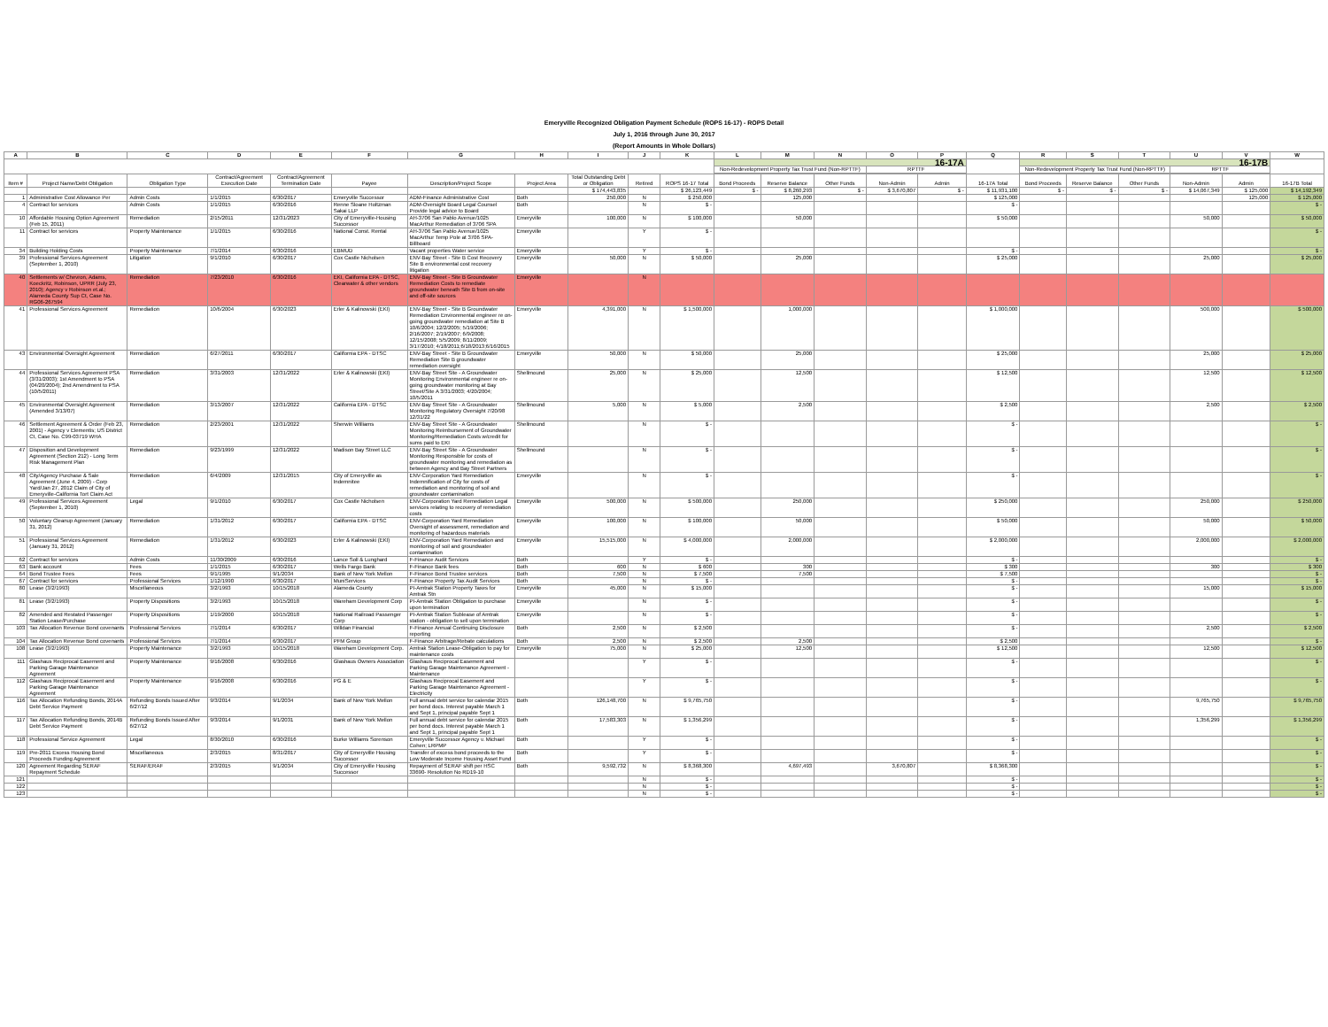Emeryville Recognized Obligation Payment Schedule (ROPS 16-17) - ROPS Detail
July 1, 2016 through June 30, 2017
(Report Amounts in Whole Dollars)
| A | B | C | D | E | F | G | H | I | J | K | L | M | N | O | P | Q | R | S | T | U | V | W |
| --- | --- | --- | --- | --- | --- | --- | --- | --- | --- | --- | --- | --- | --- | --- | --- | --- | --- | --- | --- | --- | --- | --- |
| | | | | | | | | | | | 16-17A | | | | | | 16-17B | | | | | |
| | | | | | | | | | | | Non-Redevelopment Property Tax Trust Fund (Non-RPTTF) | | | RPTTF | | | Non-Redevelopment Property Tax Trust Fund (Non-RPTTF) | | | RPTTF | | |
| Item # | Project Name/Debt Obligation | Obligation Type | Contract/Agreement Execution Date | Contract/Agreement Termination Date | Payee | Description/Project Scope | Project Area | Total Outstanding Debt or Obligation | Retired | ROPS 16-17 Total | Bond Proceeds | Reserve Balance | Other Funds | Non-Admin | Admin | 16-17A Total | Bond Proceeds | Reserve Balance | Other Funds | Non-Admin | Admin | 16-17B Total |
| | | | | | | | | $ 174,443,835 | | $ 26,123,449 | $ - | $ 8,260,293 | $ - | $ 3,670,807 | $ - | $ 11,931,100 | $ - | $ - | $ - | $ 14,067,349 | $ 125,000 | $ 14,192,349 |
| 1 | Administrative Cost Allowance Per | Admin Costs | 1/1/2015 | 6/30/2017 | Emeryville Successor | ADM-Finance Administrative Cost | Both | 250,000 | N | $ 250,000 | | 125,000 | | | | $ 125,000 | | | | | 125,000 | $ 125,000 |
| 4 | Contract for services | Admin Costs | 1/1/2015 | 6/30/2016 | Renne Sloane Holtzman Sakai LLP | ADM-Oversight Board Legal Counsel Provide legal advice to Board | Both | | N | $ - | | | | | | $ - | | | | | | $ - |
| 10 | Affordable Housing Option Agreement (Feb 15, 2011) | Remediation | 2/15/2011 | 12/31/2023 | City of Emeryville-Housing Successor | AH-3706 San Pablo Avenue/1025 MacArthur Remediation of 3706 SPA | Emeryville | 100,000 | N | $ 100,000 | | 50,000 | | | | $ 50,000 | | | | 50,000 | | $ 50,000 |
| 11 | Contract for services | Property Maintenance | 1/1/2015 | 6/30/2016 | National Const. Rental | AH-3706 San Pablo Avenue/1025 MacArthur Temp Pole at 3706 SPA-Billboard | Emeryville | | Y | $ - | | | | | | | | | | | | $ - |
| 34 | Building Holding Costs | Property Maintenance | 7/1/2014 | 6/30/2016 | EBMUD | Vacant properties Water service | Emeryville | | Y | $ - | | | | | | $ - | | | | | | $ - |
| 39 | Professional Services Agreement (September 1, 2010) | Litigation | 9/1/2010 | 6/30/2017 | Cox Castle Nicholsen | ENV-Bay Street - Site B Cost Recovery Site B environmental cost recovery litigation | Emeryville | 50,000 | N | $ 50,000 | | 25,000 | | | | $ 25,000 | | | | 25,000 | | $ 25,000 |
| 40 | Settlements w/ Chevron, Adams, Koeckritz, Robinson, UPRR (July 23, 2010); Agency v Robinson et.al.; Alameda County Sup Ct, Case No. RG06-267594 | Remediation | 7/23/2010 | 6/30/2016 | EKI, California EPA - DTSC, Clearwater & other vendors | ENV-Bay Street - Site B Groundwater Remediation Costs to remediate groundwater beneath Site B from on-site and off-site sources | Emeryville | | N | | | | | | | | | | | | | |
| 41 | Professional Services Agreement | Remediation | 10/6/2004 | 6/30/2023 | Erler & Kalinowski (EKI) | ENV-Bay Street - Site B Groundwater Remediation Environmental engineer re on-going groundwater remediation at Site B 10/6/2004; 12/2/2005; 5/19/2006; 2/16/2007; 2/19/2007; 6/9/2008; 12/15/2008; 5/5/2009; 8/11/2009; 3/17/2010; 4/18/2011;6/18/2013;6/16/2015 | Emeryville | 4,391,000 | N | $ 1,500,000 | | 1,000,000 | | | | $ 1,000,000 | | | | 500,000 | | $ 500,000 |
| 43 | Environmental Oversight Agreement | Remediation | 6/27/2011 | 6/30/2017 | California EPA - DTSC | ENV-Bay Street - Site B Groundwater Remediation Site B groundwater remediation oversight | Emeryville | 50,000 | N | $ 50,000 | | 25,000 | | | | $ 25,000 | | | | 25,000 | | $ 25,000 |
| 44 | Professional Services Agreement PSA (3/31/2003); 1st Amendment to PSA (04/20/2004); 2nd Amendment to PSA (10/5/2011) | Remediation | 3/31/2003 | 12/31/2022 | Erler & Kalinowski (EKI) | ENV-Bay Street Site - A Groundwater Monitoring Environmental engineer re on-going groundwater monitoring at Bay Street/Site A 3/31/2003; 4/20/2004; 10/5/2011 | Shellmound | 25,000 | N | $ 25,000 | | 12,500 | | | | $ 12,500 | | | | 12,500 | | $ 12,500 |
| 45 | Environmental Oversight Agreement (Amended 3/13/07) | Remediation | 3/13/2007 | 12/31/2022 | California EPA - DTSC | ENV-Bay Street Site - A Groundwater Monitoring Regulatory Oversight 7/20/98 12/31/22 | Shellmound | 5,000 | N | $ 5,000 | | 2,500 | | | | $ 2,500 | | | | 2,500 | | $ 2,500 |
| 46 | Settlement Agreement & Order (Feb 23, 2001) - Agency v Elementis; US District Ct, Case No. C99-03719 WHA | Remediation | 2/23/2001 | 12/31/2022 | Sherwin Williams | ENV-Bay Street Site - A Groundwater Monitoring Reimbursement of Groundwater Monitoring/Remediation Costs w/credit for sums paid to EKI | Shellmound | | N | $ - | | | | | | $ - | | | | | | $ - |
| 47 | Disposition and Development Agreement (Section 212) - Long Term Risk Management Plan | Remediation | 9/23/1999 | 12/31/2022 | Madison Bay Street LLC | ENV-Bay Street Site - A Groundwater Monitoring Responsible for costs of groundwater monitoring and remediation as between Agency and Bay Street Partners | Shellmound | | N | $ - | | | | | | $ - | | | | | | $ - |
| 48 | City/Agency Purchase & Sale Agreement (June 4, 2009) - Corp Yard/Jan 27, 2012 Claim of City of Emeryville-California Tort Claim Act | Remediation | 6/4/2009 | 12/31/2015 | City of Emeryville as Indemnitee | ENV-Corporation Yard Remediation Indemnification of City for costs of remediation and monitoring of soil and groundwater contamination | Emeryville | | N | $ - | | | | | | $ - | | | | | | $ - |
| 49 | Professional Services Agreement (September 1, 2010) | Legal | 9/1/2010 | 6/30/2017 | Cox Castle Nicholsen | ENV-Corporation Yard Remediation Legal services relating to recovery of remediation costs | Emeryville | 500,000 | N | $ 500,000 | | 250,000 | | | | $ 250,000 | | | | 250,000 | | $ 250,000 |
| 50 | Voluntary Cleanup Agreement (January 31, 2012) | Remediation | 1/31/2012 | 6/30/2017 | California EPA - DTSC | ENV-Corporation Yard Remediation Oversight of assessment, remediation and monitoring of hazardous materials | Emeryville | 100,000 | N | $ 100,000 | | 50,000 | | | | $ 50,000 | | | | 50,000 | | $ 50,000 |
| 51 | Professional Services Agreement (January 31, 2012) | Remediation | 1/31/2012 | 6/30/2023 | Erler & Kalinowski (EKI) | ENV-Corporation Yard Remediation and monitoring of soil and groundwater contamination | Emeryville | 15,515,000 | N | $ 4,000,000 | | 2,000,000 | | | | $ 2,000,000 | | | | 2,000,000 | | $ 2,000,000 |
| 62 | Contract for services | Admin Costs | 11/30/2009 | 6/30/2016 | Lance Soll & Lunghard | F-Finance Audit Services | Both | | Y | $ - | | | | | | $ - | | | | | | $ - |
| 63 | Bank account | Fees | 1/1/2015 | 6/30/2017 | Wells Fargo Bank | F-Finance Bank fees | Both | 600 | N | $ 600 | | 300 | | | | $ 300 | | | | 300 | | $ 300 |
| 64 | Bond Trustee Fees | Fees | 9/1/1995 | 9/1/2034 | Bank of New York Mellon | F-Finance Bond Trustee services | Both | 7,500 | N | $ 7,500 | | 7,500 | | | | $ 7,500 | | | | | | $ - |
| 67 | Contract for services | Professional Services | 1/12/1990 | 6/30/2017 | MuniServices | F-Finance Property Tax Audit Services | Both | | N | $ - | | | | | | $ - | | | | | | $ - |
| 80 | Lease (3/2/1993) | Miscellaneous | 3/2/1993 | 10/15/2018 | Alameda County | PI-Amtrak Station Property Taxes for Amtrak Stn | Emeryville | 45,000 | N | $ 15,000 | | | | | | $ - | | | | 15,000 | | $ 15,000 |
| 81 | Lease (3/2/1993) | Property Dispositions | 3/2/1993 | 10/15/2018 | Wareham Development Corp | PI-Amtrak Station Obligation to purchase upon termination | Emeryville | | N | $ - | | | | | | $ - | | | | | | $ - |
| 82 | Amended and Restated Passenger Station Lease/Purchase | Property Dispositions | 1/19/2000 | 10/15/2018 | National Railroad Passenger Corp | PI-Amtrak Station Sublease of Amtrak station - obligation to sell upon termination | Emeryville | | N | $ - | | | | | | $ - | | | | | | $ - |
| 103 | Tax Allocation Revenue Bond covenants | Professional Services | 7/1/2014 | 6/30/2017 | Willdan Financial | F-Finance Annual Continuing Disclosure reporting | Both | 2,500 | N | $ 2,500 | | | | | | $ - | | | | 2,500 | | $ 2,500 |
| 104 | Tax Allocation Revenue Bond covenants | Professional Services | 7/1/2014 | 6/30/2017 | PFM Group | F-Finance Arbitrage/Rebate calculations | Both | 2,500 | N | $ 2,500 | | 2,500 | | | | $ 2,500 | | | | | | $ - |
| 108 | Lease (3/2/1993) | Property Maintenance | 3/2/1993 | 10/15/2018 | Wareham Development Corp. | Amtrak Station Lease-Obligation to pay for maintenance costs | Emeryville | 75,000 | N | $ 25,000 | | 12,500 | | | | $ 12,500 | | | | 12,500 | | $ 12,500 |
| 111 | Glashaus Reciprocal Easement and Parking Garage Maintenance Agreement | Property Maintenance | 9/16/2008 | 6/30/2016 | Glashaus Owners Association | Glashaus Reciprocal Easement and Parking Garage Maintenance Agreement - Maintenance | | | Y | $ - | | | | | | $ - | | | | | | $ - |
| 112 | Glashaus Reciprocal Easement and Parking Garage Maintenance Agreement | Property Maintenance | 9/16/2008 | 6/30/2016 | PG & E | Glashaus Reciprocal Easement and Parking Garage Maintenance Agreement - Electricity | | | Y | $ - | | | | | | $ - | | | | | | $ - |
| 116 | Tax Allocation Refunding Bonds, 2014A Debt Service Payment | Refunding Bonds Issued After 6/27/12 | 9/3/2014 | 9/1/2034 | Bank of New York Mellon | Full annual debt service for calendar 2015 per bond docs. Interest payable March 1 and Sept 1, principal payable Sept 1 | Both | 126,148,700 | N | $ 9,765,750 | | | | | | $ - | | | | 9,765,750 | | $ 9,765,750 |
| 117 | Tax Allocation Refunding Bonds, 2014B Debt Service Payment | Refunding Bonds Issued After 6/27/12 | 9/3/2014 | 9/1/2031 | Bank of New York Mellon | Full annual debt service for calendar 2015 per bond docs. Interest payable March 1 and Sept 1, principal payable Sept 1 | Both | 17,583,303 | N | $ 1,356,299 | | | | | | $ - | | | | 1,356,299 | | $ 1,356,299 |
| 118 | Professional Service Agreement | Legal | 8/30/2010 | 6/30/2016 | Burke Williams Sorenson | Emeryville Successor Agency v. Michael Cohen; LRPMP | Both | | Y | $ - | | | | | | $ - | | | | | | $ - |
| 119 | Pre-2011 Excess Housing Bond Proceeds Funding Agreement | Miscellaneous | 2/3/2015 | 8/31/2017 | City of Emeryville Housing Successor | Transfer of excess bond proceeds to the Low Moderate Income Housing Asset Fund | Both | | Y | $ - | | | | | | $ - | | | | | | $ - |
| 120 | Agreement Regarding SERAF Repayment Schedule | SERAF/ERAF | 2/3/2015 | 9/1/2034 | City of Emeryville Housing Successor | Repayment of SERAF shift per HSC 33690- Resolution No RD19-10 | Both | 9,592,732 | N | $ 8,368,300 | | 4,697,493 | | 3,670,807 | | $ 8,368,300 | | | | | | $ - |
| 121 | | | | | | | | | N | $ - | | | | | | $ - | | | | | | $ - |
| 122 | | | | | | | | | N | $ - | | | | | | $ - | | | | | | $ - |
| 123 | | | | | | | | | N | $ - | | | | | | $ - | | | | | | $ - |